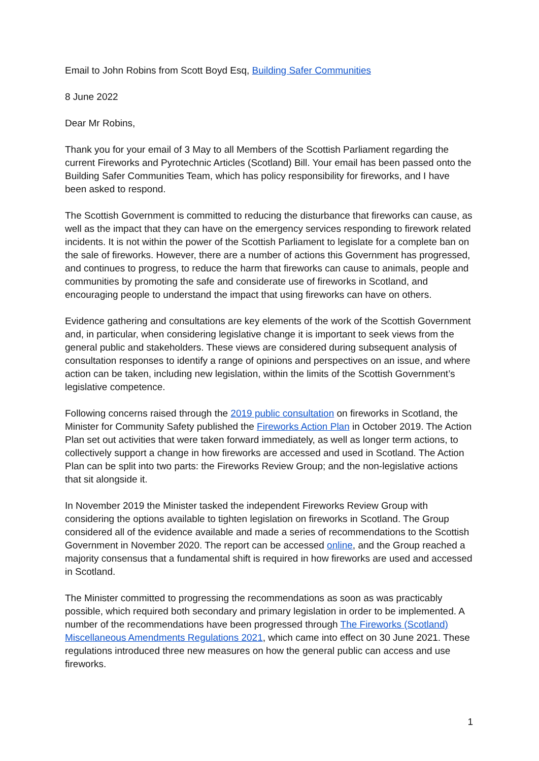Email to John Robins from Scott Boyd Esq, Building Safer Communities
8 June 2022
Dear Mr Robins,
Thank you for your email of 3 May to all Members of the Scottish Parliament regarding the current Fireworks and Pyrotechnic Articles (Scotland) Bill. Your email has been passed onto the Building Safer Communities Team, which has policy responsibility for fireworks, and I have been asked to respond.
The Scottish Government is committed to reducing the disturbance that fireworks can cause, as well as the impact that they can have on the emergency services responding to firework related incidents. It is not within the power of the Scottish Parliament to legislate for a complete ban on the sale of fireworks. However, there are a number of actions this Government has progressed, and continues to progress, to reduce the harm that fireworks can cause to animals, people and communities by promoting the safe and considerate use of fireworks in Scotland, and encouraging people to understand the impact that using fireworks can have on others.
Evidence gathering and consultations are key elements of the work of the Scottish Government and, in particular, when considering legislative change it is important to seek views from the general public and stakeholders. These views are considered during subsequent analysis of consultation responses to identify a range of opinions and perspectives on an issue, and where action can be taken, including new legislation, within the limits of the Scottish Government’s legislative competence.
Following concerns raised through the 2019 public consultation on fireworks in Scotland, the Minister for Community Safety published the Fireworks Action Plan in October 2019. The Action Plan set out activities that were taken forward immediately, as well as longer term actions, to collectively support a change in how fireworks are accessed and used in Scotland. The Action Plan can be split into two parts: the Fireworks Review Group; and the non-legislative actions that sit alongside it.
In November 2019 the Minister tasked the independent Fireworks Review Group with considering the options available to tighten legislation on fireworks in Scotland. The Group considered all of the evidence available and made a series of recommendations to the Scottish Government in November 2020. The report can be accessed online, and the Group reached a majority consensus that a fundamental shift is required in how fireworks are used and accessed in Scotland.
The Minister committed to progressing the recommendations as soon as was practicably possible, which required both secondary and primary legislation in order to be implemented. A number of the recommendations have been progressed through The Fireworks (Scotland) Miscellaneous Amendments Regulations 2021, which came into effect on 30 June 2021. These regulations introduced three new measures on how the general public can access and use fireworks.
1